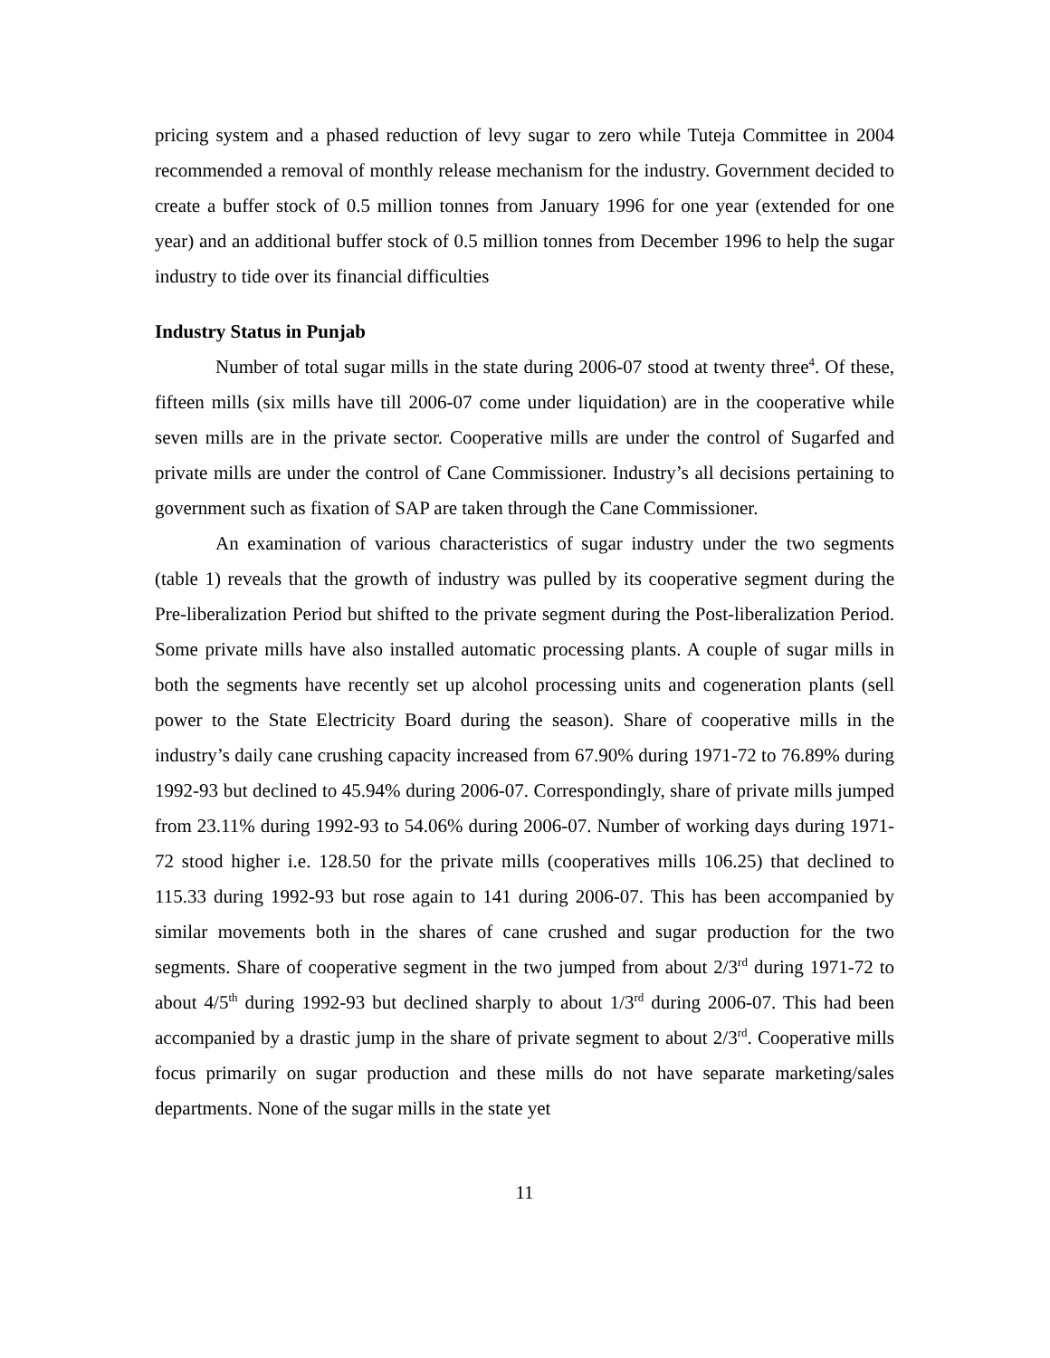pricing system and a phased reduction of levy sugar to zero while Tuteja Committee in 2004 recommended a removal of monthly release mechanism for the industry. Government decided to create a buffer stock of 0.5 million tonnes from January 1996 for one year (extended for one year) and an additional buffer stock of 0.5 million tonnes from December 1996 to help the sugar industry to tide over its financial difficulties
Industry Status in Punjab
Number of total sugar mills in the state during 2006-07 stood at twenty three<sup>4</sup>. Of these, fifteen mills (six mills have till 2006-07 come under liquidation) are in the cooperative while seven mills are in the private sector. Cooperative mills are under the control of Sugarfed and private mills are under the control of Cane Commissioner. Industry’s all decisions pertaining to government such as fixation of SAP are taken through the Cane Commissioner.
An examination of various characteristics of sugar industry under the two segments (table 1) reveals that the growth of industry was pulled by its cooperative segment during the Pre-liberalization Period but shifted to the private segment during the Post-liberalization Period. Some private mills have also installed automatic processing plants. A couple of sugar mills in both the segments have recently set up alcohol processing units and cogeneration plants (sell power to the State Electricity Board during the season). Share of cooperative mills in the industry’s daily cane crushing capacity increased from 67.90% during 1971-72 to 76.89% during 1992-93 but declined to 45.94% during 2006-07. Correspondingly, share of private mills jumped from 23.11% during 1992-93 to 54.06% during 2006-07. Number of working days during 1971-72 stood higher i.e. 128.50 for the private mills (cooperatives mills 106.25) that declined to 115.33 during 1992-93 but rose again to 141 during 2006-07. This has been accompanied by similar movements both in the shares of cane crushed and sugar production for the two segments. Share of cooperative segment in the two jumped from about 2/3<sup>rd</sup> during 1971-72 to about 4/5<sup>th</sup> during 1992-93 but declined sharply to about 1/3<sup>rd</sup> during 2006-07. This had been accompanied by a drastic jump in the share of private segment to about 2/3<sup>rd</sup>. Cooperative mills focus primarily on sugar production and these mills do not have separate marketing/sales departments. None of the sugar mills in the state yet
11